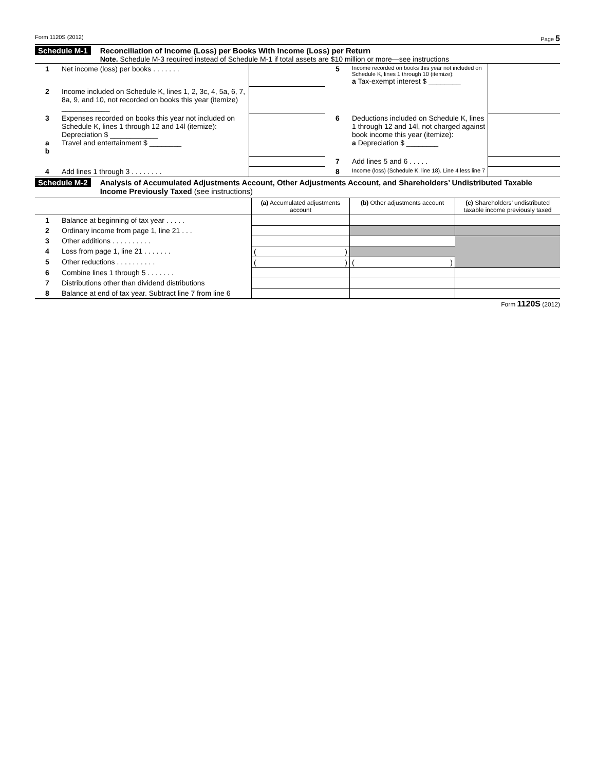Form 1120S (2012) Page 5
Schedule M-1 Reconciliation of Income (Loss) per Books With Income (Loss) per Return
Note. Schedule M-3 required instead of Schedule M-1 if total assets are $10 million or more—see instructions
| 1 | Net income (loss) per books . . . . . . . | | 5 | Income recorded on books this year not included on Schedule K, lines 1 through 10 (itemize): a Tax-exempt interest $ ________ | |
| 2 | Income included on Schedule K, lines 1, 2, 3c, 4, 5a, 6, 7, 8a, 9, and 10, not recorded on books this year (itemize) ____________ | | | | |
| 3 a b | Expenses recorded on books this year not included on Schedule K, lines 1 through 12 and 14l (itemize): Depreciation $ ____________ Travel and entertainment $ ________ | | 6 | Deductions included on Schedule K, lines 1 through 12 and 14l, not charged against book income this year (itemize): a Depreciation $ ________ | |
| | | | 7 | Add lines 5 and 6 . . . . . | |
| 4 | Add lines 1 through 3 . . . . . . . . | | 8 | Income (loss) (Schedule K, line 18). Line 4 less line 7 | |
Schedule M-2 Analysis of Accumulated Adjustments Account, Other Adjustments Account, and Shareholders’ Undistributed Taxable Income Previously Taxed (see instructions)
| | | (a) Accumulated adjustments account | (b) Other adjustments account | (c) Shareholders’ undistributed taxable income previously taxed |
| --- | --- | --- | --- | --- |
| 1 | Balance at beginning of tax year . . . . . | | | |
| 2 | Ordinary income from page 1, line 21 . . . | | | |
| 3 | Other additions . . . . . . . . . . | | | |
| 4 | Loss from page 1, line 21 . . . . . . . | ( ) | | |
| 5 | Other reductions . . . . . . . . . . | ( ) | ( ) | |
| 6 | Combine lines 1 through 5 . . . . . . . | | | |
| 7 | Distributions other than dividend distributions | | | |
| 8 | Balance at end of tax year. Subtract line 7 from line 6 | | | |
Form 1120S (2012)